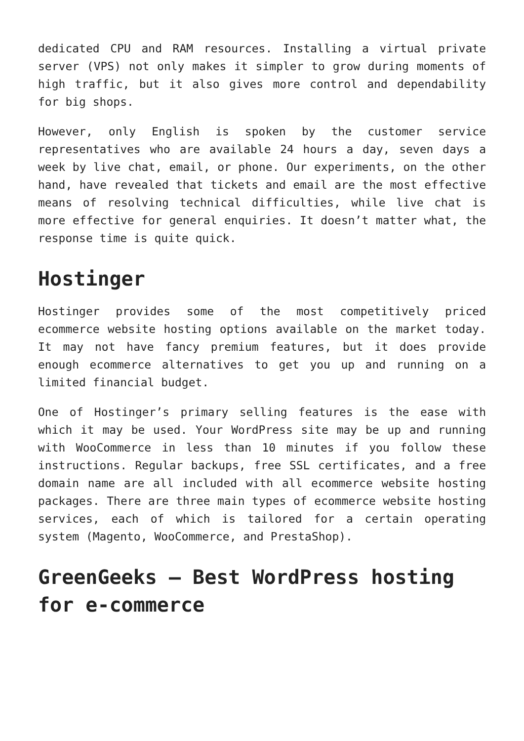dedicated CPU and RAM resources. Installing a virtual private server (VPS) not only makes it simpler to grow during moments of high traffic, but it also gives more control and dependability for big shops.
However, only English is spoken by the customer service representatives who are available 24 hours a day, seven days a week by live chat, email, or phone. Our experiments, on the other hand, have revealed that tickets and email are the most effective means of resolving technical difficulties, while live chat is more effective for general enquiries. It doesn’t matter what, the response time is quite quick.
Hostinger
Hostinger provides some of the most competitively priced ecommerce website hosting options available on the market today. It may not have fancy premium features, but it does provide enough ecommerce alternatives to get you up and running on a limited financial budget.
One of Hostinger’s primary selling features is the ease with which it may be used. Your WordPress site may be up and running with WooCommerce in less than 10 minutes if you follow these instructions. Regular backups, free SSL certificates, and a free domain name are all included with all ecommerce website hosting packages. There are three main types of ecommerce website hosting services, each of which is tailored for a certain operating system (Magento, WooCommerce, and PrestaShop).
GreenGeeks – Best WordPress hosting for e-commerce